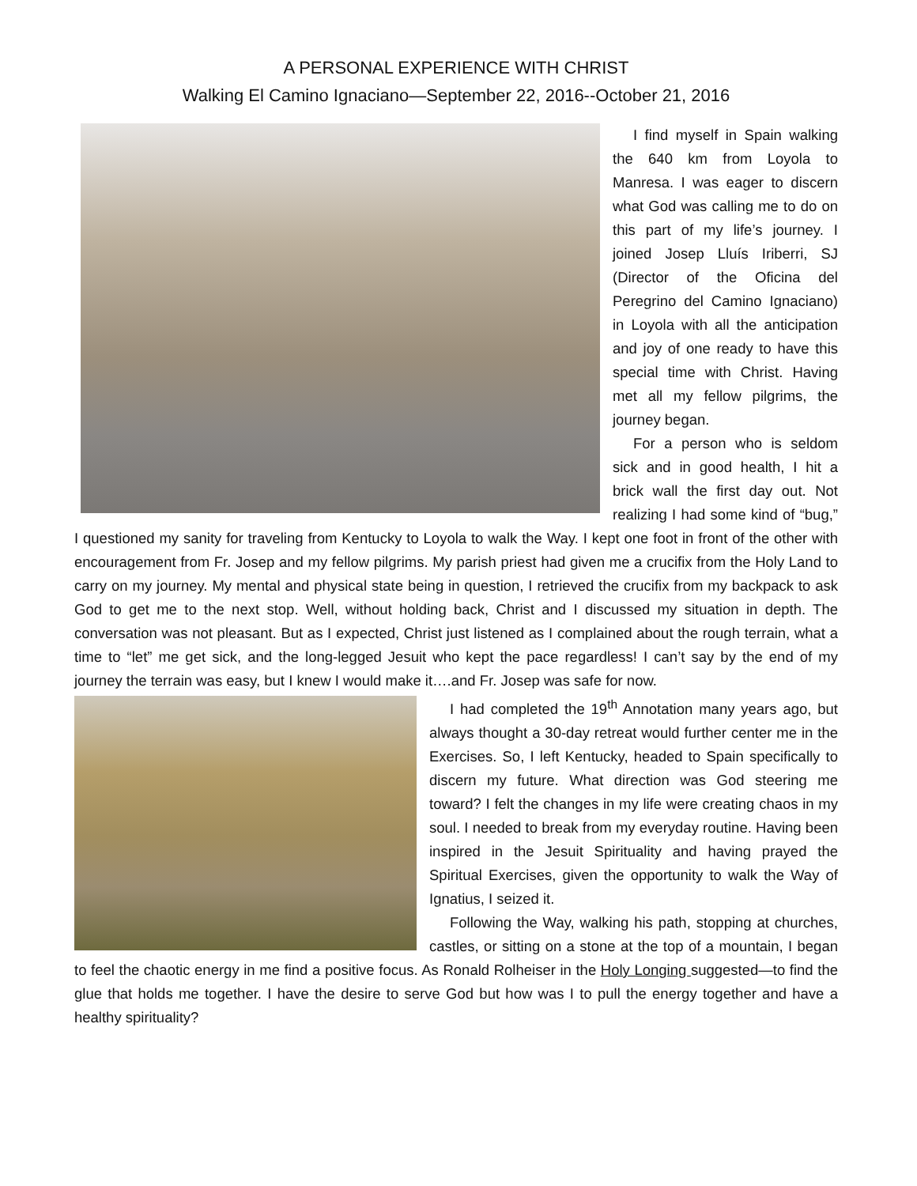A PERSONAL EXPERIENCE WITH CHRIST
Walking El Camino Ignaciano—September 22, 2016--October 21, 2016
I find myself in Spain walking the 640 km from Loyola to Manresa. I was eager to discern what God was calling me to do on this part of my life’s journey. I joined Josep Lluís Iriberri, SJ (Director of the Oficina del Peregrino del Camino Ignaciano) in Loyola with all the anticipation and joy of one ready to have this special time with Christ. Having met all my fellow pilgrims, the journey began.
For a person who is seldom sick and in good health, I hit a brick wall the first day out. Not realizing I had some kind of “bug,” I questioned my sanity for traveling from Kentucky to Loyola to walk the Way. I kept one foot in front of the other with encouragement from Fr. Josep and my fellow pilgrims. My parish priest had given me a crucifix from the Holy Land to carry on my journey. My mental and physical state being in question, I retrieved the crucifix from my backpack to ask God to get me to the next stop. Well, without holding back, Christ and I discussed my situation in depth. The conversation was not pleasant. But as I expected, Christ just listened as I complained about the rough terrain, what a time to “let” me get sick, and the long-legged Jesuit who kept the pace regardless! I can’t say by the end of my journey the terrain was easy, but I knew I would make it….and Fr. Josep was safe for now.
I had completed the 19<sup>th</sup> Annotation many years ago, but always thought a 30-day retreat would further center me in the Exercises. So, I left Kentucky, headed to Spain specifically to discern my future. What direction was God steering me toward? I felt the changes in my life were creating chaos in my soul. I needed to break from my everyday routine. Having been inspired in the Jesuit Spirituality and having prayed the Spiritual Exercises, given the opportunity to walk the Way of Ignatius, I seized it.
Following the Way, walking his path, stopping at churches, castles, or sitting on a stone at the top of a mountain, I began to feel the chaotic energy in me find a positive focus. As Ronald Rolheiser in the Holy Longing suggested—to find the glue that holds me together. I have the desire to serve God but how was I to pull the energy together and have a healthy spirituality?